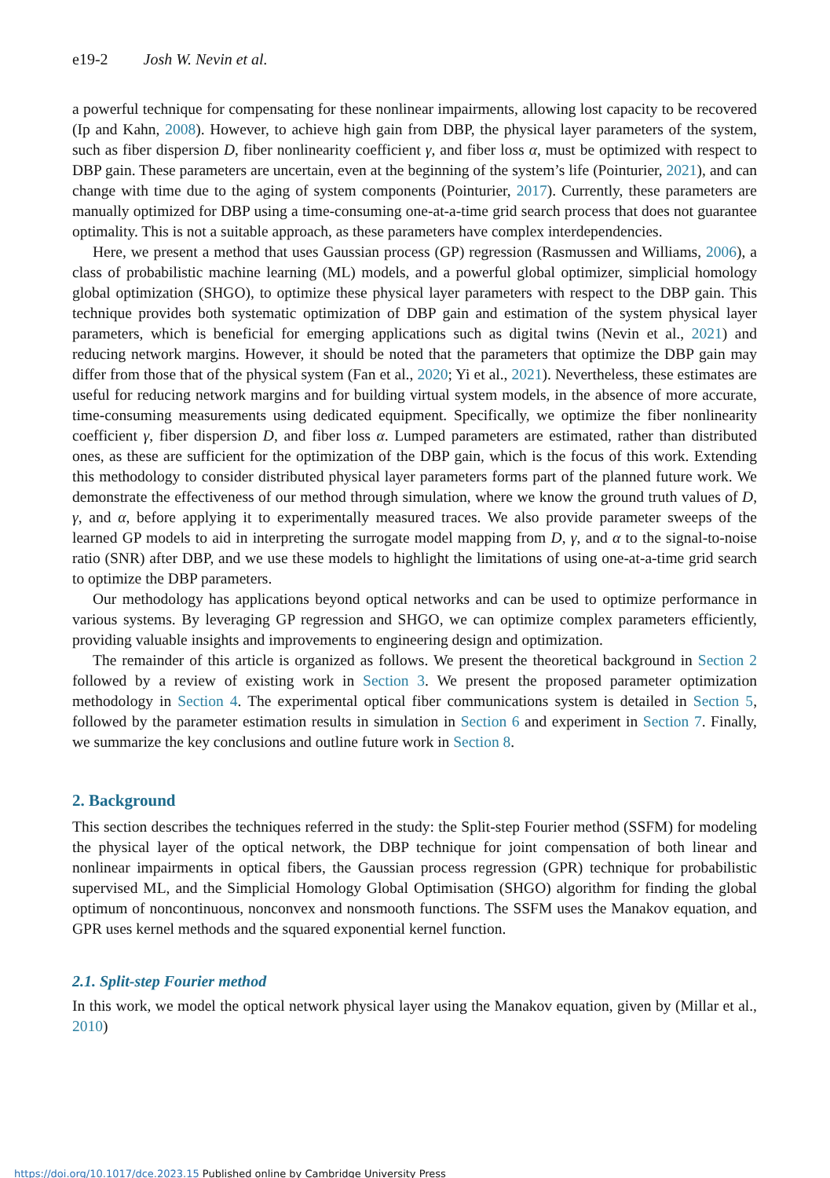e19-2 Josh W. Nevin et al.
a powerful technique for compensating for these nonlinear impairments, allowing lost capacity to be recovered (Ip and Kahn, 2008). However, to achieve high gain from DBP, the physical layer parameters of the system, such as fiber dispersion D, fiber nonlinearity coefficient γ, and fiber loss α, must be optimized with respect to DBP gain. These parameters are uncertain, even at the beginning of the system’s life (Pointurier, 2021), and can change with time due to the aging of system components (Pointurier, 2017). Currently, these parameters are manually optimized for DBP using a time-consuming one-at-a-time grid search process that does not guarantee optimality. This is not a suitable approach, as these parameters have complex interdependencies.
Here, we present a method that uses Gaussian process (GP) regression (Rasmussen and Williams, 2006), a class of probabilistic machine learning (ML) models, and a powerful global optimizer, simplicial homology global optimization (SHGO), to optimize these physical layer parameters with respect to the DBP gain. This technique provides both systematic optimization of DBP gain and estimation of the system physical layer parameters, which is beneficial for emerging applications such as digital twins (Nevin et al., 2021) and reducing network margins. However, it should be noted that the parameters that optimize the DBP gain may differ from those that of the physical system (Fan et al., 2020; Yi et al., 2021). Nevertheless, these estimates are useful for reducing network margins and for building virtual system models, in the absence of more accurate, time-consuming measurements using dedicated equipment. Specifically, we optimize the fiber nonlinearity coefficient γ, fiber dispersion D, and fiber loss α. Lumped parameters are estimated, rather than distributed ones, as these are sufficient for the optimization of the DBP gain, which is the focus of this work. Extending this methodology to consider distributed physical layer parameters forms part of the planned future work. We demonstrate the effectiveness of our method through simulation, where we know the ground truth values of D, γ, and α, before applying it to experimentally measured traces. We also provide parameter sweeps of the learned GP models to aid in interpreting the surrogate model mapping from D, γ, and α to the signal-to-noise ratio (SNR) after DBP, and we use these models to highlight the limitations of using one-at-a-time grid search to optimize the DBP parameters.
Our methodology has applications beyond optical networks and can be used to optimize performance in various systems. By leveraging GP regression and SHGO, we can optimize complex parameters efficiently, providing valuable insights and improvements to engineering design and optimization.
The remainder of this article is organized as follows. We present the theoretical background in Section 2 followed by a review of existing work in Section 3. We present the proposed parameter optimization methodology in Section 4. The experimental optical fiber communications system is detailed in Section 5, followed by the parameter estimation results in simulation in Section 6 and experiment in Section 7. Finally, we summarize the key conclusions and outline future work in Section 8.
2. Background
This section describes the techniques referred in the study: the Split-step Fourier method (SSFM) for modeling the physical layer of the optical network, the DBP technique for joint compensation of both linear and nonlinear impairments in optical fibers, the Gaussian process regression (GPR) technique for probabilistic supervised ML, and the Simplicial Homology Global Optimisation (SHGO) algorithm for finding the global optimum of noncontinuous, nonconvex and nonsmooth functions. The SSFM uses the Manakov equation, and GPR uses kernel methods and the squared exponential kernel function.
2.1. Split-step Fourier method
In this work, we model the optical network physical layer using the Manakov equation, given by (Millar et al., 2010)
https://doi.org/10.1017/dce.2023.15 Published online by Cambridge University Press